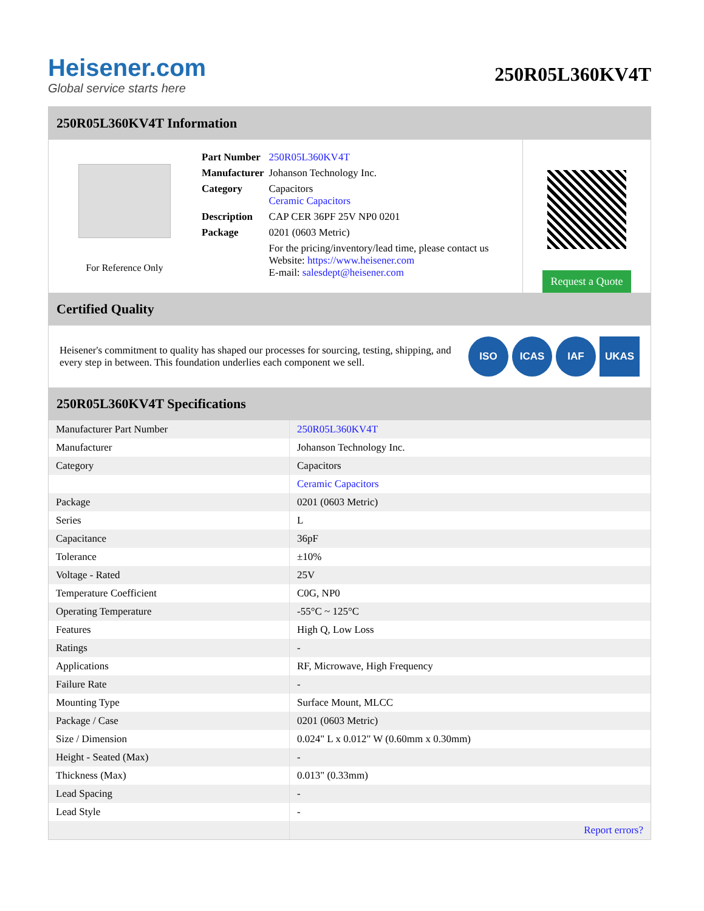Heisener.com
Global service starts here
250R05L360KV4T
250R05L360KV4T Information
For Reference Only
| Part Number | 250R05L360KV4T |
| Manufacturer | Johanson Technology Inc. |
| Category | Capacitors Ceramic Capacitors |
| Description | CAP CER 36PF 25V NP0 0201 |
| Package | 0201 (0603 Metric) |
| | For the pricing/inventory/lead time, please contact us Website: https://www.heisener.com E-mail: salesdept@heisener.com |
Request a Quote
Certified Quality
Heisener's commitment to quality has shaped our processes for sourcing, testing, shipping, and every step in between. This foundation underlies each component we sell.
ISO ICAS IAF UKAS
250R05L360KV4T Specifications
| Manufacturer Part Number | 250R05L360KV4T |
| Manufacturer | Johanson Technology Inc. |
| Category | Capacitors |
| | Ceramic Capacitors |
| Package | 0201 (0603 Metric) |
| Series | L |
| Capacitance | 36pF |
| Tolerance | ±10% |
| Voltage - Rated | 25V |
| Temperature Coefficient | C0G, NP0 |
| Operating Temperature | -55°C ~ 125°C |
| Features | High Q, Low Loss |
| Ratings | - |
| Applications | RF, Microwave, High Frequency |
| Failure Rate | - |
| Mounting Type | Surface Mount, MLCC |
| Package / Case | 0201 (0603 Metric) |
| Size / Dimension | 0.024" L x 0.012" W (0.60mm x 0.30mm) |
| Height - Seated (Max) | - |
| Thickness (Max) | 0.013" (0.33mm) |
| Lead Spacing | - |
| Lead Style | - |
| | Report errors? |